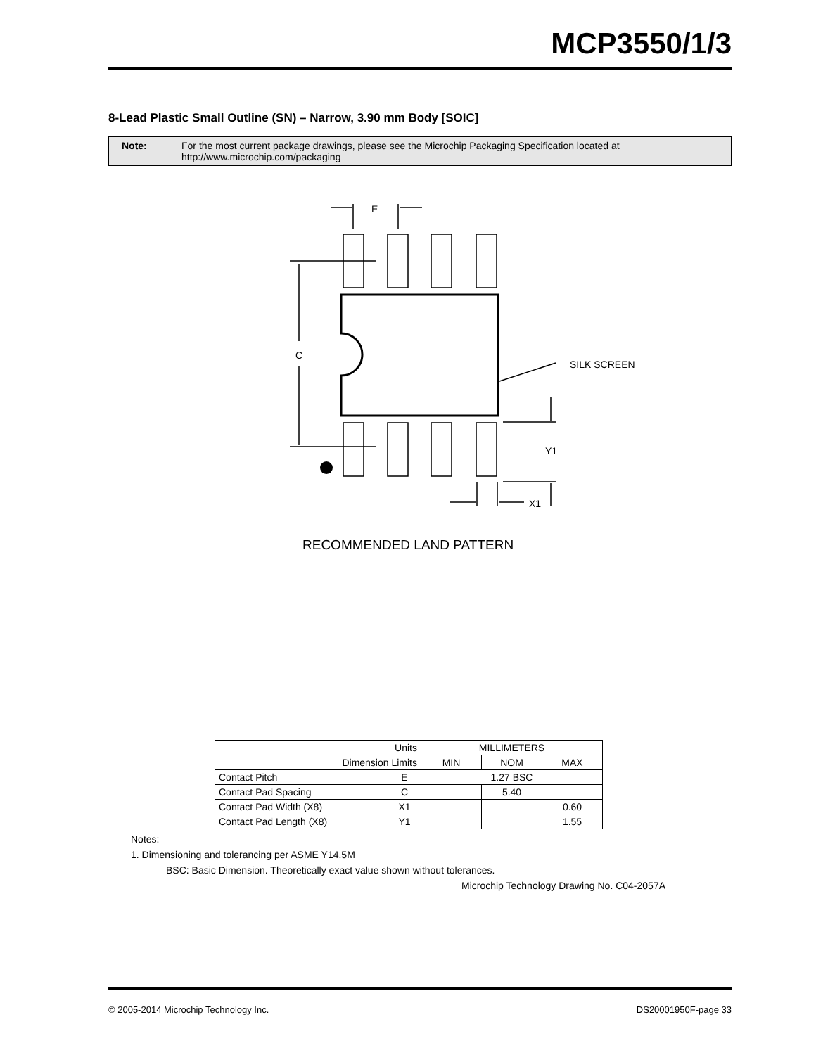MCP3550/1/3
8-Lead Plastic Small Outline (SN) – Narrow, 3.90 mm Body [SOIC]
Note: For the most current package drawings, please see the Microchip Packaging Specification located at
http://www.microchip.com/packaging
E
C
SILK SCREEN
Y1
X1
RECOMMENDED LAND PATTERN
| Units | | MILLIMETERS | | |
| --- | --- | --- | --- | --- |
| Dimension Limits | | MIN | NOM | MAX |
| Contact Pitch | E | 1.27 BSC | | |
| Contact Pad Spacing | C | | 5.40 | |
| Contact Pad Width (X8) | X1 | | | 0.60 |
| Contact Pad Length (X8) | Y1 | | | 1.55 |
Notes:
1. Dimensioning and tolerancing per ASME Y14.5M
BSC: Basic Dimension. Theoretically exact value shown without tolerances.
Microchip Technology Drawing No. C04-2057A
© 2005-2014 Microchip Technology Inc.
DS20001950F-page 33